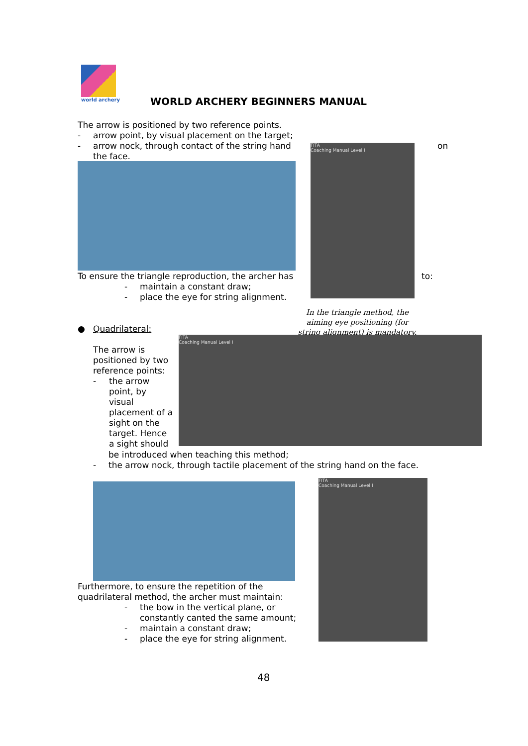world archery
WORLD ARCHERY BEGINNERS MANUAL
The arrow is positioned by two reference points.
- arrow point, by visual placement on the target;
- arrow nock, through contact of the string hand
the face.
on
FITA
Coaching Manual Level I
To ensure the triangle reproduction, the archer has
- maintain a constant draw;
- place the eye for string alignment.
to:
In the triangle method, the aiming eye positioning (for string alignment) is mandatory.
● Quadrilateral:
FITA
Coaching Manual Level I
The arrow is positioned by two reference points:
-
the arrow point, by visual placement of a sight on the target. Hence a sight should
be introduced when teaching this method;
- the arrow nock, through tactile placement of the string hand on the face.
FITA
Coaching Manual Level I
Furthermore, to ensure the repetition of the quadrilateral method, the archer must maintain:
- the bow in the vertical plane, or
constantly canted the same amount;
- maintain a constant draw;
- place the eye for string alignment.
48